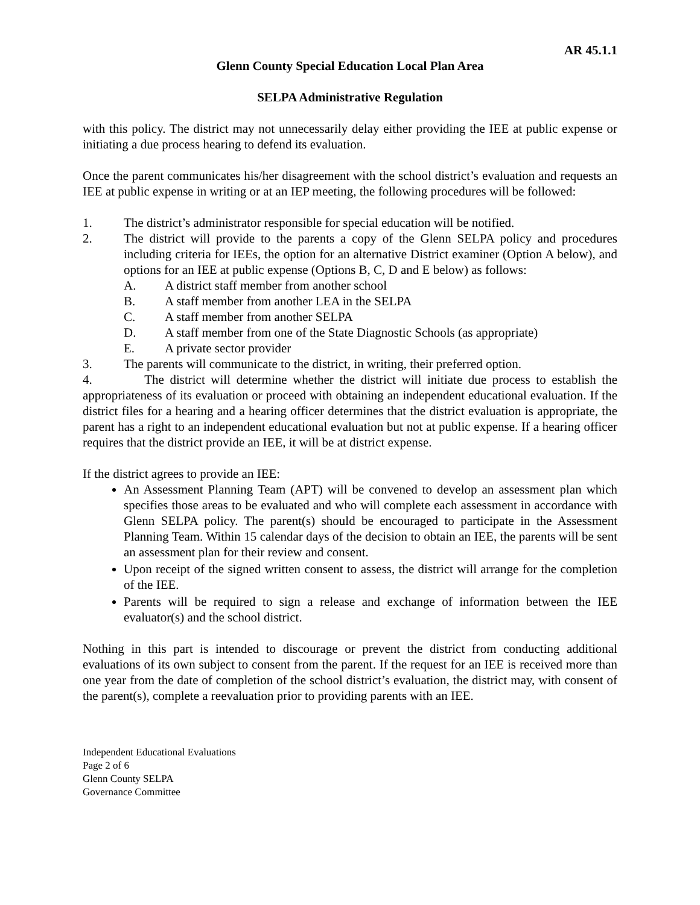AR 45.1.1
Glenn County Special Education Local Plan Area
SELPA Administrative Regulation
with this policy. The district may not unnecessarily delay either providing the IEE at public expense or initiating a due process hearing to defend its evaluation.
Once the parent communicates his/her disagreement with the school district’s evaluation and requests an IEE at public expense in writing or at an IEP meeting, the following procedures will be followed:
1. The district’s administrator responsible for special education will be notified.
2. The district will provide to the parents a copy of the Glenn SELPA policy and procedures including criteria for IEEs, the option for an alternative District examiner (Option A below), and options for an IEE at public expense (Options B, C, D and E below) as follows:
A. A district staff member from another school
B. A staff member from another LEA in the SELPA
C. A staff member from another SELPA
D. A staff member from one of the State Diagnostic Schools (as appropriate)
E. A private sector provider
3. The parents will communicate to the district, in writing, their preferred option.
4. The district will determine whether the district will initiate due process to establish the appropriateness of its evaluation or proceed with obtaining an independent educational evaluation. If the district files for a hearing and a hearing officer determines that the district evaluation is appropriate, the parent has a right to an independent educational evaluation but not at public expense. If a hearing officer requires that the district provide an IEE, it will be at district expense.
If the district agrees to provide an IEE:
An Assessment Planning Team (APT) will be convened to develop an assessment plan which specifies those areas to be evaluated and who will complete each assessment in accordance with Glenn SELPA policy. The parent(s) should be encouraged to participate in the Assessment Planning Team. Within 15 calendar days of the decision to obtain an IEE, the parents will be sent an assessment plan for their review and consent.
Upon receipt of the signed written consent to assess, the district will arrange for the completion of the IEE.
Parents will be required to sign a release and exchange of information between the IEE evaluator(s) and the school district.
Nothing in this part is intended to discourage or prevent the district from conducting additional evaluations of its own subject to consent from the parent. If the request for an IEE is received more than one year from the date of completion of the school district’s evaluation, the district may, with consent of the parent(s), complete a reevaluation prior to providing parents with an IEE.
Independent Educational Evaluations
Page 2 of 6
Glenn County SELPA
Governance Committee